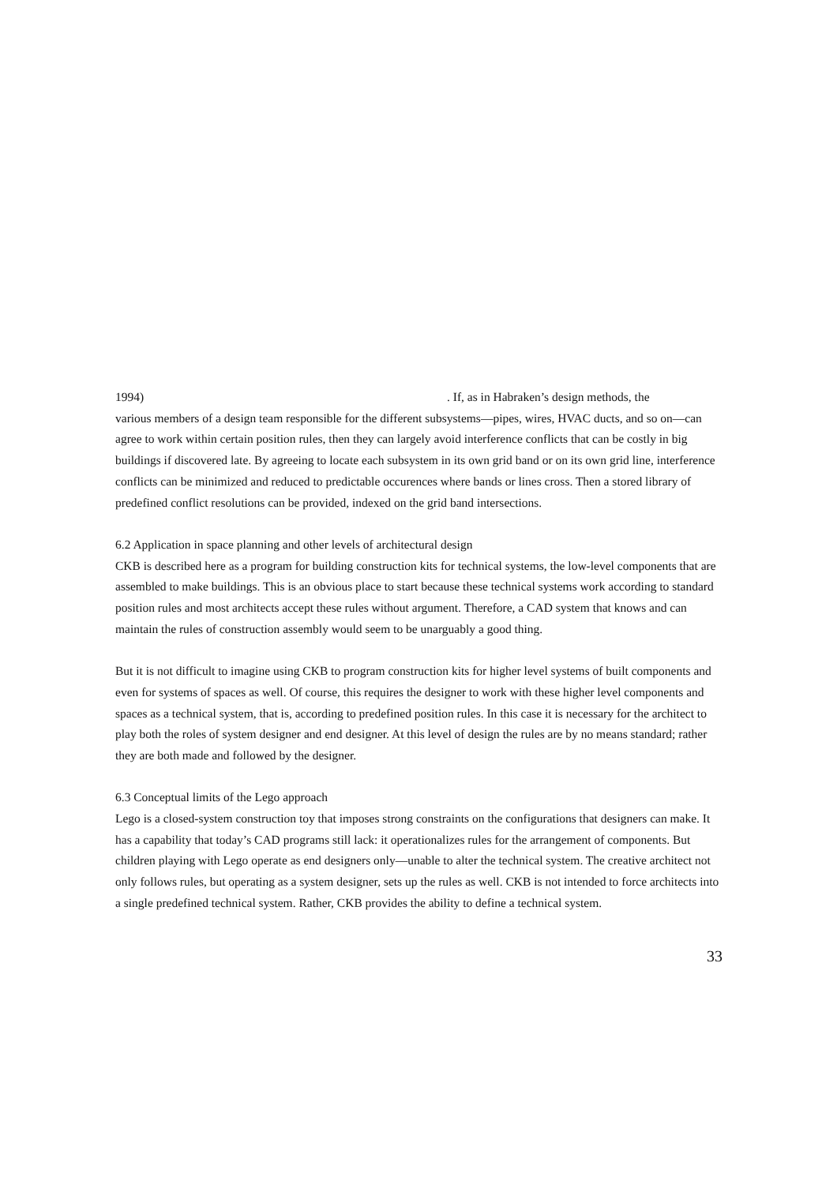1994) . If, as in Habraken’s design methods, the
various members of a design team responsible for the different subsystems—pipes, wires, HVAC ducts, and so on—can agree to work within certain position rules, then they can largely avoid interference conflicts that can be costly in big buildings if discovered late. By agreeing to locate each subsystem in its own grid band or on its own grid line, interference conflicts can be minimized and reduced to predictable occurences where bands or lines cross. Then a stored library of predefined conflict resolutions can be provided, indexed on the grid band intersections.
6.2 Application in space planning and other levels of architectural design
CKB is described here as a program for building construction kits for technical systems, the low-level components that are assembled to make buildings. This is an obvious place to start because these technical systems work according to standard position rules and most architects accept these rules without argument. Therefore, a CAD system that knows and can maintain the rules of construction assembly would seem to be unarguably a good thing.
But it is not difficult to imagine using CKB to program construction kits for higher level systems of built components and even for systems of spaces as well. Of course, this requires the designer to work with these higher level components and spaces as a technical system, that is, according to predefined position rules. In this case it is necessary for the architect to play both the roles of system designer and end designer. At this level of design the rules are by no means standard; rather they are both made and followed by the designer.
6.3 Conceptual limits of the Lego approach
Lego is a closed-system construction toy that imposes strong constraints on the configurations that designers can make. It has a capability that today’s CAD programs still lack: it operationalizes rules for the arrangement of components. But children playing with Lego operate as end designers only—unable to alter the technical system. The creative architect not only follows rules, but operating as a system designer, sets up the rules as well. CKB is not intended to force architects into a single predefined technical system. Rather, CKB provides the ability to define a technical system.
33